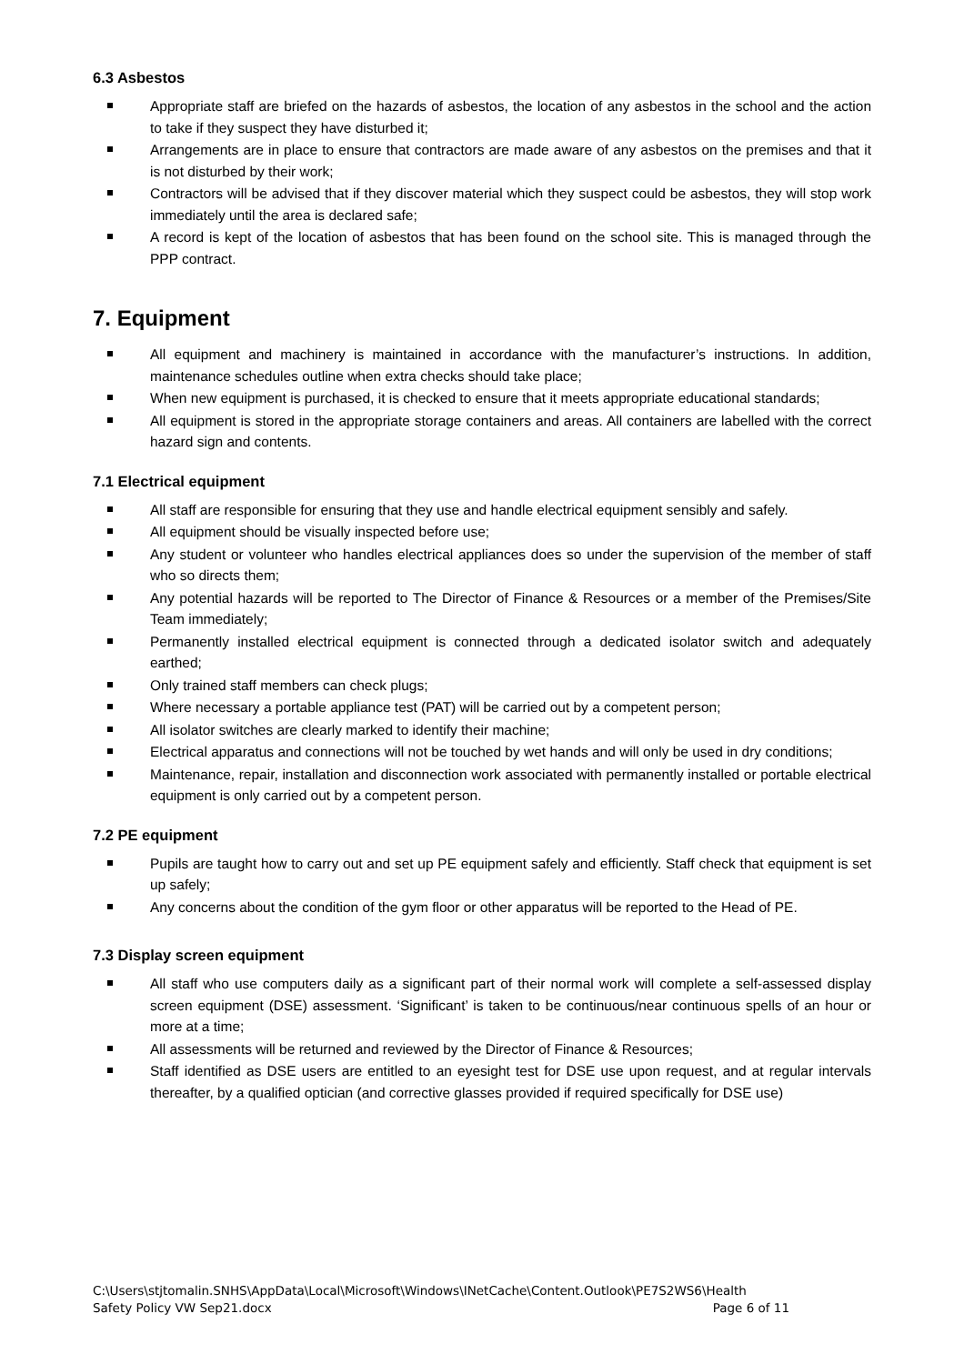6.3 Asbestos
Appropriate staff are briefed on the hazards of asbestos, the location of any asbestos in the school and the action to take if they suspect they have disturbed it;
Arrangements are in place to ensure that contractors are made aware of any asbestos on the premises and that it is not disturbed by their work;
Contractors will be advised that if they discover material which they suspect could be asbestos, they will stop work immediately until the area is declared safe;
A record is kept of the location of asbestos that has been found on the school site. This is managed through the PPP contract.
7. Equipment
All equipment and machinery is maintained in accordance with the manufacturer’s instructions. In addition, maintenance schedules outline when extra checks should take place;
When new equipment is purchased, it is checked to ensure that it meets appropriate educational standards;
All equipment is stored in the appropriate storage containers and areas. All containers are labelled with the correct hazard sign and contents.
7.1 Electrical equipment
All staff are responsible for ensuring that they use and handle electrical equipment sensibly and safely.
All equipment should be visually inspected before use;
Any student or volunteer who handles electrical appliances does so under the supervision of the member of staff who so directs them;
Any potential hazards will be reported to The Director of Finance & Resources or a member of the Premises/Site Team immediately;
Permanently installed electrical equipment is connected through a dedicated isolator switch and adequately earthed;
Only trained staff members can check plugs;
Where necessary a portable appliance test (PAT) will be carried out by a competent person;
All isolator switches are clearly marked to identify their machine;
Electrical apparatus and connections will not be touched by wet hands and will only be used in dry conditions;
Maintenance, repair, installation and disconnection work associated with permanently installed or portable electrical equipment is only carried out by a competent person.
7.2 PE equipment
Pupils are taught how to carry out and set up PE equipment safely and efficiently. Staff check that equipment is set up safely;
Any concerns about the condition of the gym floor or other apparatus will be reported to the Head of PE.
7.3 Display screen equipment
All staff who use computers daily as a significant part of their normal work will complete a self-assessed display screen equipment (DSE) assessment. ‘Significant’ is taken to be continuous/near continuous spells of an hour or more at a time;
All assessments will be returned and reviewed by the Director of Finance & Resources;
Staff identified as DSE users are entitled to an eyesight test for DSE use upon request, and at regular intervals thereafter, by a qualified optician (and corrective glasses provided if required specifically for DSE use)
C:\Users\stjtomalin.SNHS\AppData\Local\Microsoft\Windows\INetCache\Content.Outlook\PE7S2WS6\Health Safety Policy VW Sep21.docx Page 6 of 11